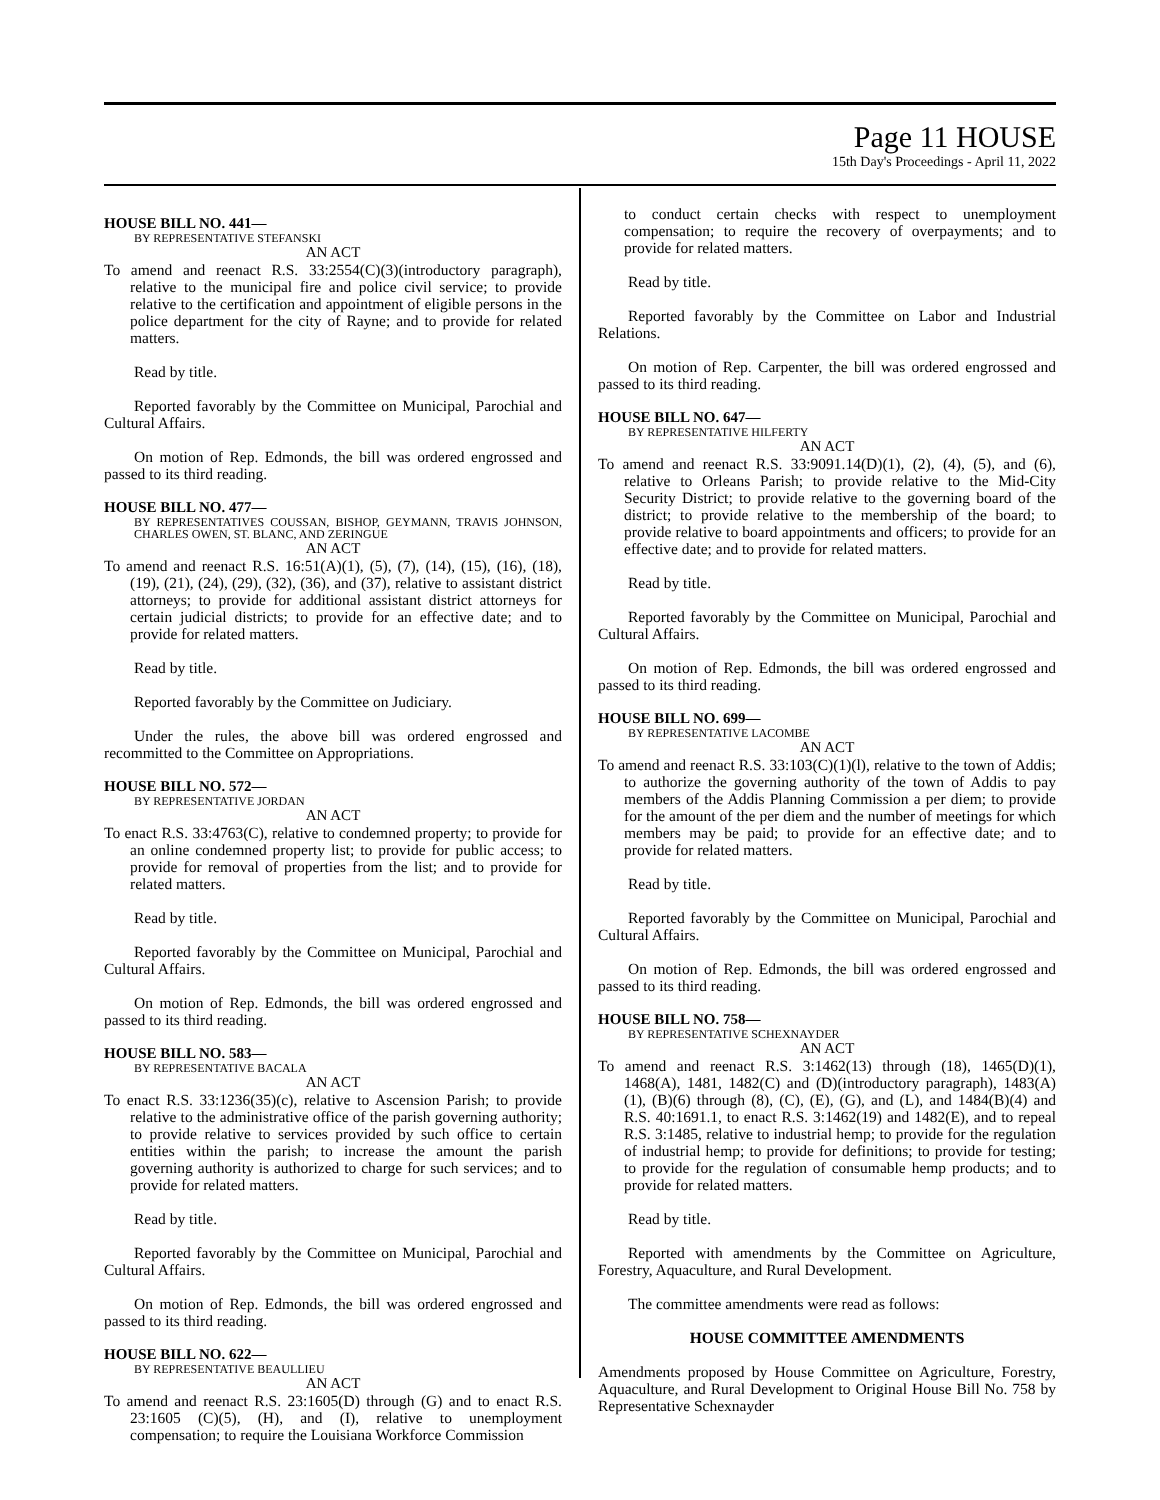Page 11 HOUSE
15th Day's Proceedings - April 11, 2022
HOUSE BILL NO. 441—
BY REPRESENTATIVE STEFANSKI
AN ACT
To amend and reenact R.S. 33:2554(C)(3)(introductory paragraph), relative to the municipal fire and police civil service; to provide relative to the certification and appointment of eligible persons in the police department for the city of Rayne; and to provide for related matters.
Read by title.
Reported favorably by the Committee on Municipal, Parochial and Cultural Affairs.
On motion of Rep. Edmonds, the bill was ordered engrossed and passed to its third reading.
HOUSE BILL NO. 477—
BY REPRESENTATIVES COUSSAN, BISHOP, GEYMANN, TRAVIS JOHNSON, CHARLES OWEN, ST. BLANC, AND ZERINGUE
AN ACT
To amend and reenact R.S. 16:51(A)(1), (5), (7), (14), (15), (16), (18), (19), (21), (24), (29), (32), (36), and (37), relative to assistant district attorneys; to provide for additional assistant district attorneys for certain judicial districts; to provide for an effective date; and to provide for related matters.
Read by title.
Reported favorably by the Committee on Judiciary.
Under the rules, the above bill was ordered engrossed and recommitted to the Committee on Appropriations.
HOUSE BILL NO. 572—
BY REPRESENTATIVE JORDAN
AN ACT
To enact R.S. 33:4763(C), relative to condemned property; to provide for an online condemned property list; to provide for public access; to provide for removal of properties from the list; and to provide for related matters.
Read by title.
Reported favorably by the Committee on Municipal, Parochial and Cultural Affairs.
On motion of Rep. Edmonds, the bill was ordered engrossed and passed to its third reading.
HOUSE BILL NO. 583—
BY REPRESENTATIVE BACALA
AN ACT
To enact R.S. 33:1236(35)(c), relative to Ascension Parish; to provide relative to the administrative office of the parish governing authority; to provide relative to services provided by such office to certain entities within the parish; to increase the amount the parish governing authority is authorized to charge for such services; and to provide for related matters.
Read by title.
Reported favorably by the Committee on Municipal, Parochial and Cultural Affairs.
On motion of Rep. Edmonds, the bill was ordered engrossed and passed to its third reading.
HOUSE BILL NO. 622—
BY REPRESENTATIVE BEAULLIEU
AN ACT
To amend and reenact R.S. 23:1605(D) through (G) and to enact R.S. 23:1605 (C)(5), (H), and (I), relative to unemployment compensation; to require the Louisiana Workforce Commission
to conduct certain checks with respect to unemployment compensation; to require the recovery of overpayments; and to provide for related matters.
Read by title.
Reported favorably by the Committee on Labor and Industrial Relations.
On motion of Rep. Carpenter, the bill was ordered engrossed and passed to its third reading.
HOUSE BILL NO. 647—
BY REPRESENTATIVE HILFERTY
AN ACT
To amend and reenact R.S. 33:9091.14(D)(1), (2), (4), (5), and (6), relative to Orleans Parish; to provide relative to the Mid-City Security District; to provide relative to the governing board of the district; to provide relative to the membership of the board; to provide relative to board appointments and officers; to provide for an effective date; and to provide for related matters.
Read by title.
Reported favorably by the Committee on Municipal, Parochial and Cultural Affairs.
On motion of Rep. Edmonds, the bill was ordered engrossed and passed to its third reading.
HOUSE BILL NO. 699—
BY REPRESENTATIVE LACOMBE
AN ACT
To amend and reenact R.S. 33:103(C)(1)(l), relative to the town of Addis; to authorize the governing authority of the town of Addis to pay members of the Addis Planning Commission a per diem; to provide for the amount of the per diem and the number of meetings for which members may be paid; to provide for an effective date; and to provide for related matters.
Read by title.
Reported favorably by the Committee on Municipal, Parochial and Cultural Affairs.
On motion of Rep. Edmonds, the bill was ordered engrossed and passed to its third reading.
HOUSE BILL NO. 758—
BY REPRESENTATIVE SCHEXNAYDER
AN ACT
To amend and reenact R.S. 3:1462(13) through (18), 1465(D)(1), 1468(A), 1481, 1482(C) and (D)(introductory paragraph), 1483(A)(1), (B)(6) through (8), (C), (E), (G), and (L), and 1484(B)(4) and R.S. 40:1691.1, to enact R.S. 3:1462(19) and 1482(E), and to repeal R.S. 3:1485, relative to industrial hemp; to provide for the regulation of industrial hemp; to provide for definitions; to provide for testing; to provide for the regulation of consumable hemp products; and to provide for related matters.
Read by title.
Reported with amendments by the Committee on Agriculture, Forestry, Aquaculture, and Rural Development.
The committee amendments were read as follows:
HOUSE COMMITTEE AMENDMENTS
Amendments proposed by House Committee on Agriculture, Forestry, Aquaculture, and Rural Development to Original House Bill No. 758 by Representative Schexnayder